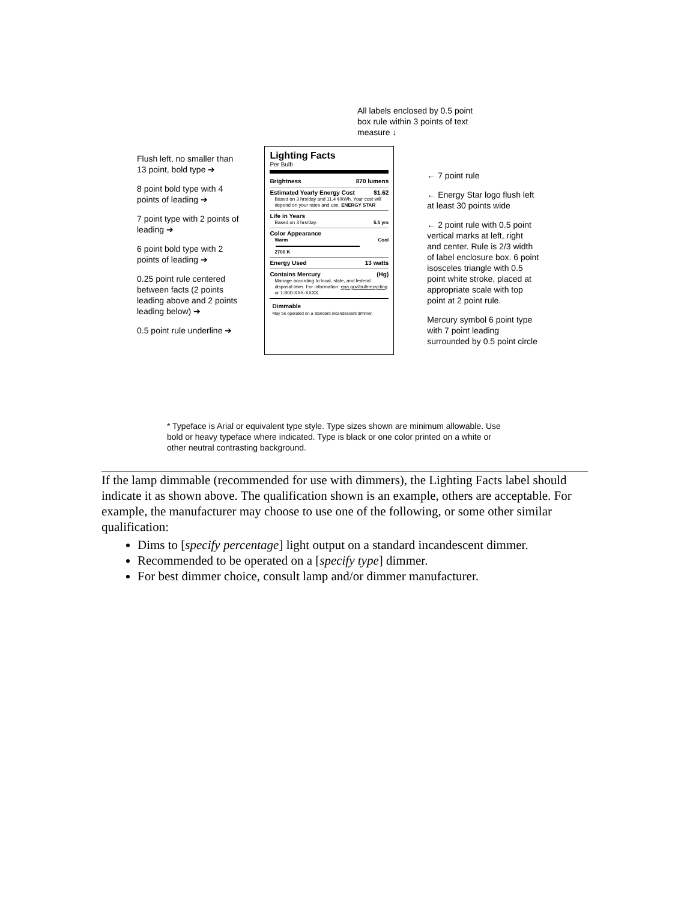All labels enclosed by 0.5 point box rule within 3 points of text measure ↓
Flush left, no smaller than 13 point, bold type ➔
8 point bold type with 4 points of leading ➔
7 point type with 2 points of leading ➔
6 point bold type with 2 points of leading ➔
0.25 point rule centered between facts (2 points leading above and 2 points leading below) ➔
0.5 point rule underline ➔
Lighting Facts
Per Bulb
Brightness 870 lumens
Estimated Yearly Energy Cost $1.62
Based on 3 hrs/day and 11.4 ¢/kWh. Your cost will depend on your rates and use. ENERGY STAR
Life in Years
Based on 3 hrs/day. 5.5 yrs
Color Appearance
Warm Cool
2700 K
Energy Used 13 watts
Contains Mercury (Hg)
Manage according to local, state, and federal disposal laws. For information: epa.gov/bulbrecycling or 1-800-XXX-XXXX.
Dimmable
May be operated on a standard incandescent dimmer.
← 7 point rule
← Energy Star logo flush left at least 30 points wide
← 2 point rule with 0.5 point vertical marks at left, right and center. Rule is 2/3 width of label enclosure box. 6 point isosceles triangle with 0.5 point white stroke, placed at appropriate scale with top point at 2 point rule.
Mercury symbol 6 point type with 7 point leading surrounded by 0.5 point circle
* Typeface is Arial or equivalent type style. Type sizes shown are minimum allowable. Use bold or heavy typeface where indicated. Type is black or one color printed on a white or other neutral contrasting background.
If the lamp dimmable (recommended for use with dimmers), the Lighting Facts label should indicate it as shown above. The qualification shown is an example, others are acceptable. For example, the manufacturer may choose to use one of the following, or some other similar qualification:
Dims to [specify percentage] light output on a standard incandescent dimmer.
Recommended to be operated on a [specify type] dimmer.
For best dimmer choice, consult lamp and/or dimmer manufacturer.